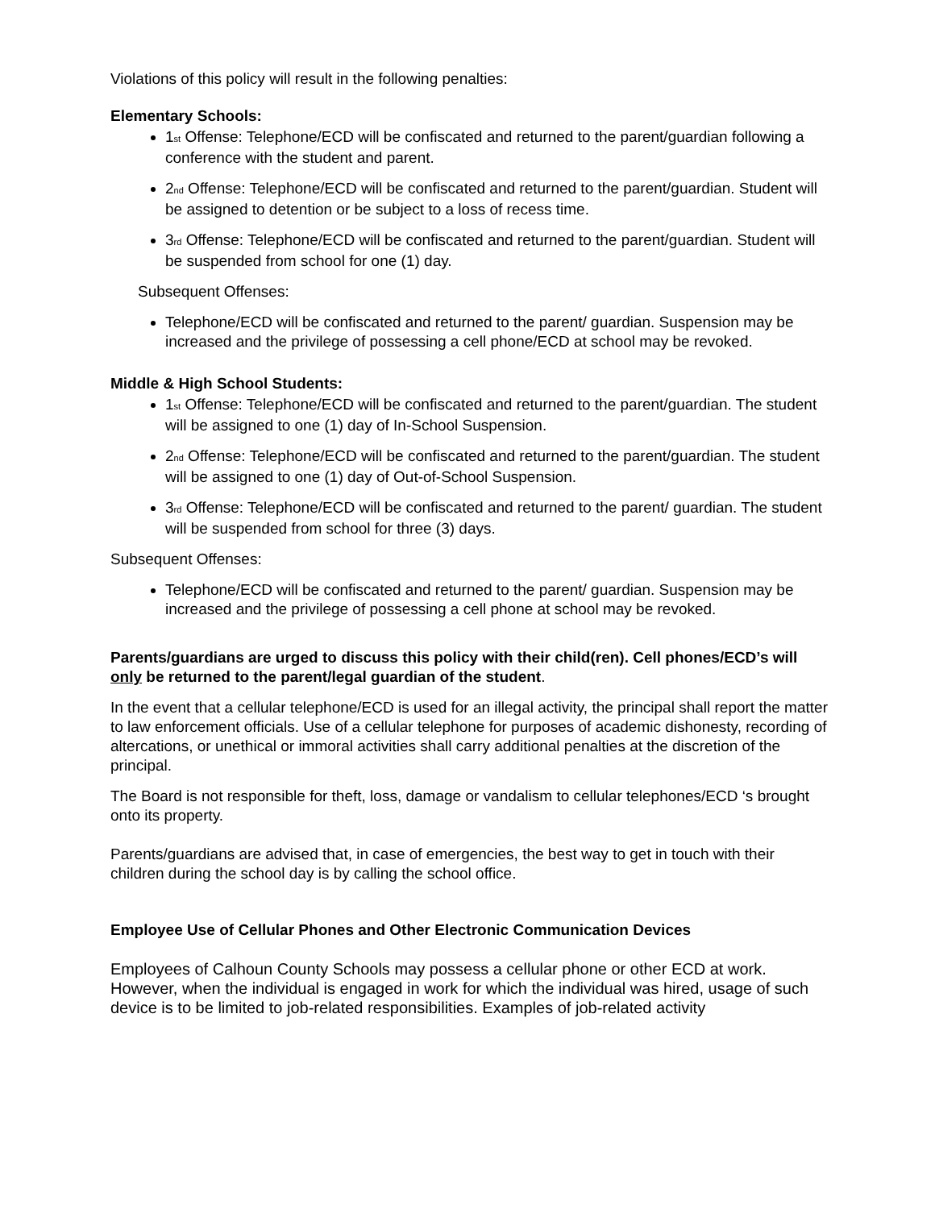Violations of this policy will result in the following penalties:
Elementary Schools:
1<sub>st</sub> Offense: Telephone/ECD will be confiscated and returned to the parent/guardian following a conference with the student and parent.
2<sub>nd</sub> Offense: Telephone/ECD will be confiscated and returned to the parent/guardian. Student will be assigned to detention or be subject to a loss of recess time.
3<sub>rd</sub> Offense: Telephone/ECD will be confiscated and returned to the parent/guardian. Student will be suspended from school for one (1) day.
Subsequent Offenses:
Telephone/ECD will be confiscated and returned to the parent/ guardian. Suspension may be increased and the privilege of possessing a cell phone/ECD at school may be revoked.
Middle & High School Students:
1<sub>st</sub> Offense: Telephone/ECD will be confiscated and returned to the parent/guardian. The student will be assigned to one (1) day of In-School Suspension.
2<sub>nd</sub> Offense: Telephone/ECD will be confiscated and returned to the parent/guardian. The student will be assigned to one (1) day of Out-of-School Suspension.
3<sub>rd</sub> Offense: Telephone/ECD will be confiscated and returned to the parent/ guardian. The student will be suspended from school for three (3) days.
Subsequent Offenses:
Telephone/ECD will be confiscated and returned to the parent/ guardian. Suspension may be increased and the privilege of possessing a cell phone at school may be revoked.
Parents/guardians are urged to discuss this policy with their child(ren). Cell phones/ECD’s will only be returned to the parent/legal guardian of the student.
In the event that a cellular telephone/ECD is used for an illegal activity, the principal shall report the matter to law enforcement officials. Use of a cellular telephone for purposes of academic dishonesty, recording of altercations, or unethical or immoral activities shall carry additional penalties at the discretion of the principal.
The Board is not responsible for theft, loss, damage or vandalism to cellular telephones/ECD ‘s brought onto its property.
Parents/guardians are advised that, in case of emergencies, the best way to get in touch with their children during the school day is by calling the school office.
Employee Use of Cellular Phones and Other Electronic Communication Devices
Employees of Calhoun County Schools may possess a cellular phone or other ECD at work. However, when the individual is engaged in work for which the individual was hired, usage of such device is to be limited to job-related responsibilities. Examples of job-related activity